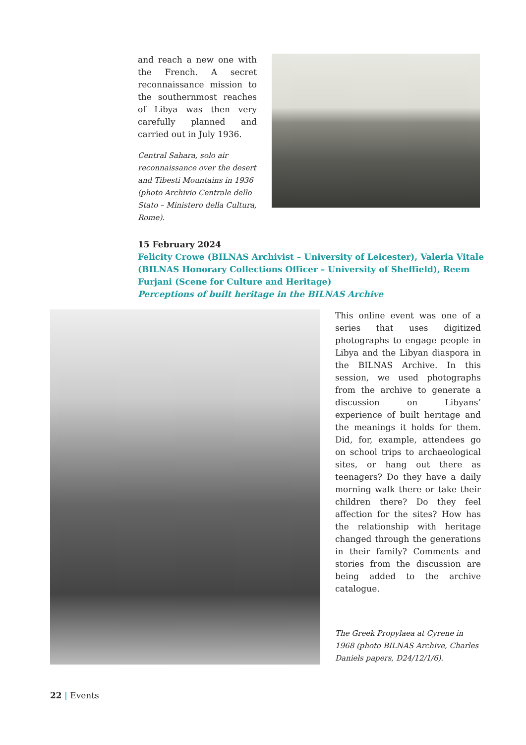and reach a new one with the French. A secret reconnaissance mission to the southernmost reaches of Libya was then very carefully planned and carried out in July 1936.
Central Sahara, solo air reconnaissance over the desert and Tibesti Mountains in 1936 (photo Archivio Centrale dello Stato – Ministero della Cultura, Rome).
15 February 2024
Felicity Crowe (BILNAS Archivist – University of Leicester), Valeria Vitale (BILNAS Honorary Collections Officer – University of Sheffield), Reem Furjani (Scene for Culture and Heritage)
Perceptions of built heritage in the BILNAS Archive
This online event was one of a series that uses digitized photographs to engage people in Libya and the Libyan diaspora in the BILNAS Archive. In this session, we used photographs from the archive to generate a discussion on Libyans’ experience of built heritage and the meanings it holds for them. Did, for, example, attendees go on school trips to archaeological sites, or hang out there as teenagers? Do they have a daily morning walk there or take their children there? Do they feel affection for the sites? How has the relationship with heritage changed through the generations in their family? Comments and stories from the discussion are being added to the archive catalogue.
The Greek Propylaea at Cyrene in 1968 (photo BILNAS Archive, Charles Daniels papers, D24/12/1/6).
22 | Events